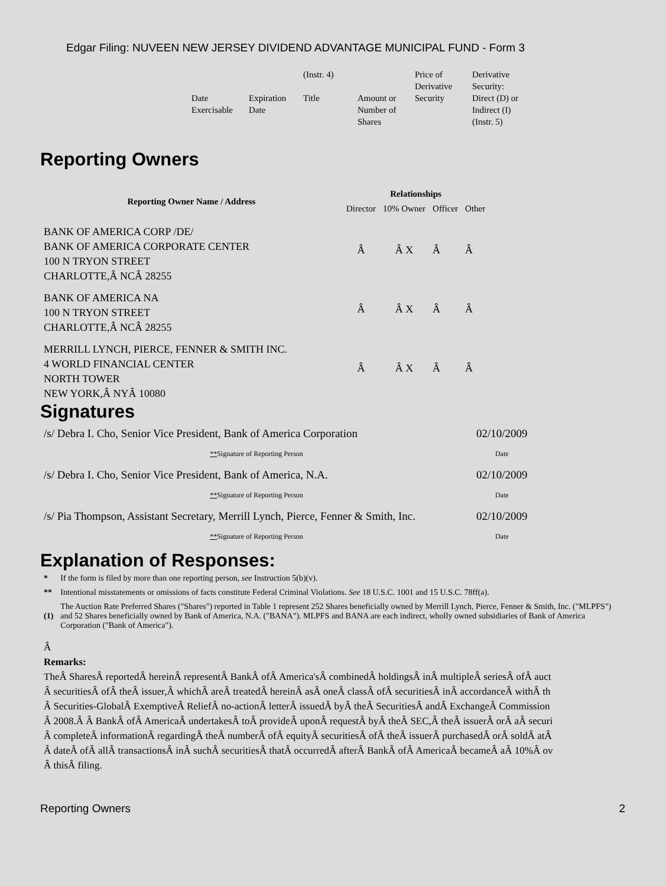Edgar Filing: NUVEEN NEW JERSEY DIVIDEND ADVANTAGE MUNICIPAL FUND - Form 3
| Date Exercisable | Expiration Date | (Instr. 4) Title | Amount or Number of Shares | Price of Derivative Security | Derivative Security: Direct (D) or Indirect (I) (Instr. 5) |
Reporting Owners
| Reporting Owner Name / Address | Relationships | | | |
| --- | --- | --- | --- | --- |
| | Director | 10% Owner | Officer | Other |
| BANK OF AMERICA CORP /DE/ BANK OF AMERICA CORPORATE CENTER 100 N TRYON STREET CHARLOTTE,Â NCÂ 28255 | Â | Â X | Â | Â |
| BANK OF AMERICA NA 100 N TRYON STREET CHARLOTTE,Â NCÂ 28255 | Â | Â X | Â | Â |
| MERRILL LYNCH, PIERCE, FENNER & SMITH INC. 4 WORLD FINANCIAL CENTER NORTH TOWER NEW YORK,Â NYÂ 10080 | Â | Â X | Â | Â |
Signatures
| /s/ Debra I. Cho, Senior Vice President, Bank of America Corporation | 02/10/2009 |
| ** Signature of Reporting Person | Date |
| /s/ Debra I. Cho, Senior Vice President, Bank of America, N.A. | 02/10/2009 |
| ** Signature of Reporting Person | Date |
| /s/ Pia Thompson, Assistant Secretary, Merrill Lynch, Pierce, Fenner & Smith, Inc. | 02/10/2009 |
| ** Signature of Reporting Person | Date |
Explanation of Responses:
| * | If the form is filed by more than one reporting person, see Instruction 5(b)(v). |
| ** | Intentional misstatements or omissions of facts constitute Federal Criminal Violations. See 18 U.S.C. 1001 and 15 U.S.C. 78ff(a). |
| (1) | The Auction Rate Preferred Shares ("Shares") reported in Table 1 represent 252 Shares beneficially owned by Merrill Lynch, Pierce, Fenner & Smith, Inc. ("MLPFS") and 52 Shares beneficially owned by Bank of America, N.A. ("BANA"). MLPFS and BANA are each indirect, wholly owned subsidiaries of Bank of America Corporation ("Bank of America"). |
Â
Remarks:
TheÂ SharesÂ reportedÂ hereinÂ representÂ BankÂ ofÂ America'sÂ combinedÂ holdingsÂ inÂ multipleÂ seriesÂ ofÂ auct
Â securitiesÂ ofÂ theÂ issuer,Â whichÂ areÂ treatedÂ hereinÂ asÂ oneÂ classÂ ofÂ securitiesÂ inÂ accordanceÂ withÂ th
Â Securities-GlobalÂ ExemptiveÂ ReliefÂ no-actionÂ letterÂ issuedÂ byÂ theÂ SecuritiesÂ andÂ ExchangeÂ Commission
Â 2008.Â Â BankÂ ofÂ AmericaÂ undertakesÂ toÂ provideÂ uponÂ requestÂ byÂ theÂ SEC,Â theÂ issuerÂ orÂ aÂ securi
Â completeÂ informationÂ regardingÂ theÂ numberÂ ofÂ equityÂ securitiesÂ ofÂ theÂ issuerÂ purchasedÂ orÂ soldÂ atÂ
Â dateÂ ofÂ allÂ transactionsÂ inÂ suchÂ securitiesÂ thatÂ occurredÂ afterÂ BankÂ ofÂ AmericaÂ becameÂ aÂ 10%Â ov
Â thisÂ filing.
Reporting Owners 2